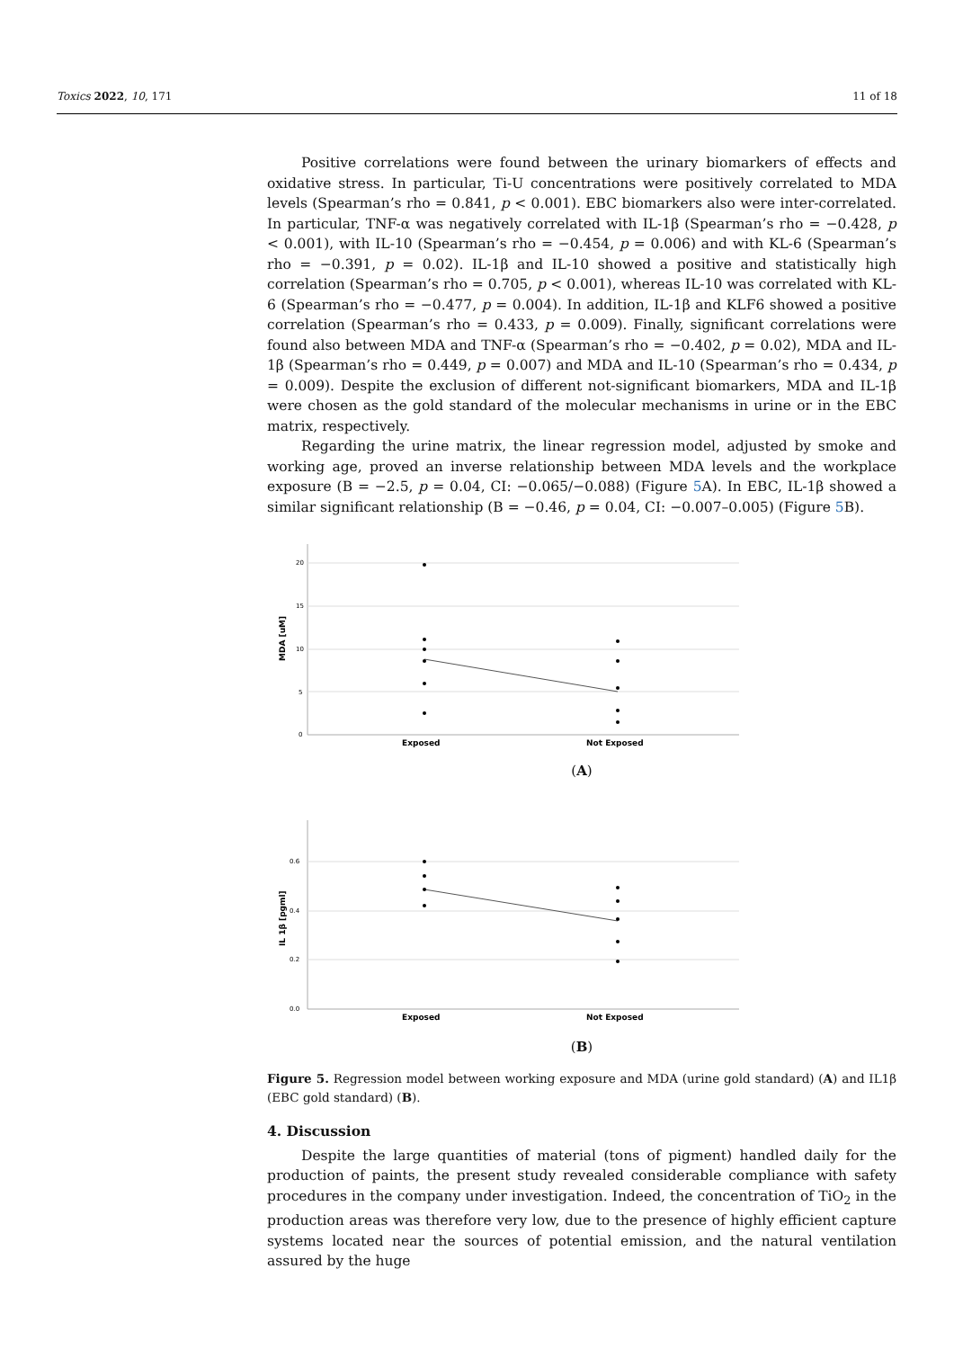Toxics 2022, 10, 171 11 of 18
Positive correlations were found between the urinary biomarkers of effects and oxidative stress. In particular, Ti-U concentrations were positively correlated to MDA levels (Spearman’s rho = 0.841, p < 0.001). EBC biomarkers also were inter-correlated. In particular, TNF-α was negatively correlated with IL-1β (Spearman’s rho = −0.428, p < 0.001), with IL-10 (Spearman’s rho = −0.454, p = 0.006) and with KL-6 (Spearman’s rho = −0.391, p = 0.02). IL-1β and IL-10 showed a positive and statistically high correlation (Spearman’s rho = 0.705, p < 0.001), whereas IL-10 was correlated with KL-6 (Spearman’s rho = −0.477, p = 0.004). In addition, IL-1β and KLF6 showed a positive correlation (Spearman’s rho = 0.433, p = 0.009). Finally, significant correlations were found also between MDA and TNF-α (Spearman’s rho = −0.402, p = 0.02), MDA and IL-1β (Spearman’s rho = 0.449, p = 0.007) and MDA and IL-10 (Spearman’s rho = 0.434, p = 0.009). Despite the exclusion of different not-significant biomarkers, MDA and IL-1β were chosen as the gold standard of the molecular mechanisms in urine or in the EBC matrix, respectively.
Regarding the urine matrix, the linear regression model, adjusted by smoke and working age, proved an inverse relationship between MDA levels and the workplace exposure (B = −2.5, p = 0.04, CI: −0.065/−0.088) (Figure 5 A). In EBC, IL-1β showed a similar significant relationship (B = −0.46, p = 0.04, CI: −0.007–0.005) (Figure 5 B).
20
15
10
5
0
MDA [uM]
Exposed
Not Exposed
(A)
0.6
0.4
0.2
0.0
IL 1β [pgml]
Exposed
Not Exposed
(B)
Figure 5. Regression model between working exposure and MDA (urine gold standard) (A) and IL1β (EBC gold standard) (B).
4. Discussion
Despite the large quantities of material (tons of pigment) handled daily for the production of paints, the present study revealed considerable compliance with safety procedures in the company under investigation. Indeed, the concentration of TiO<sub>2</sub> in the production areas was therefore very low, due to the presence of highly efficient capture systems located near the sources of potential emission, and the natural ventilation assured by the huge